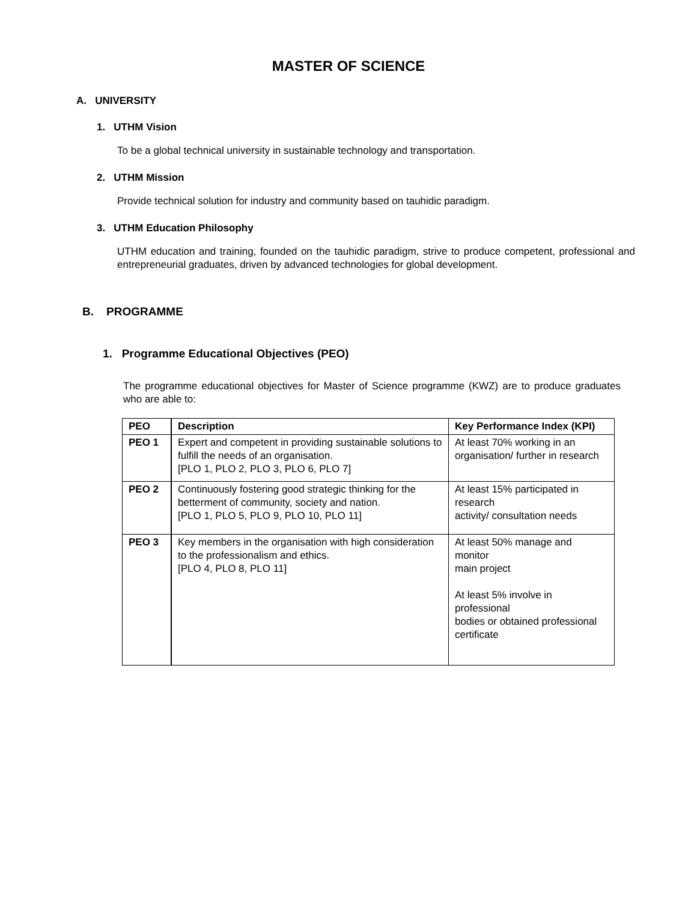MASTER OF SCIENCE
A. UNIVERSITY
1. UTHM Vision
To be a global technical university in sustainable technology and transportation.
2. UTHM Mission
Provide technical solution for industry and community based on tauhidic paradigm.
3. UTHM Education Philosophy
UTHM education and training, founded on the tauhidic paradigm, strive to produce competent, professional and entrepreneurial graduates, driven by advanced technologies for global development.
B. PROGRAMME
1. Programme Educational Objectives (PEO)
The programme educational objectives for Master of Science programme (KWZ) are to produce graduates who are able to:
| PEO | Description | Key Performance Index (KPI) |
| --- | --- | --- |
| PEO 1 | Expert and competent in providing sustainable solutions to fulfill the needs of an organisation. [PLO 1, PLO 2, PLO 3, PLO 6, PLO 7] | At least 70% working in an organisation/ further in research |
| PEO 2 | Continuously fostering good strategic thinking for the betterment of community, society and nation. [PLO 1, PLO 5, PLO 9, PLO 10, PLO 11] | At least 15% participated in research activity/ consultation needs |
| PEO 3 | Key members in the organisation with high consideration to the professionalism and ethics. [PLO 4, PLO 8, PLO 11] | At least 50% manage and monitor main project At least 5% involve in professional bodies or obtained professional certificate |